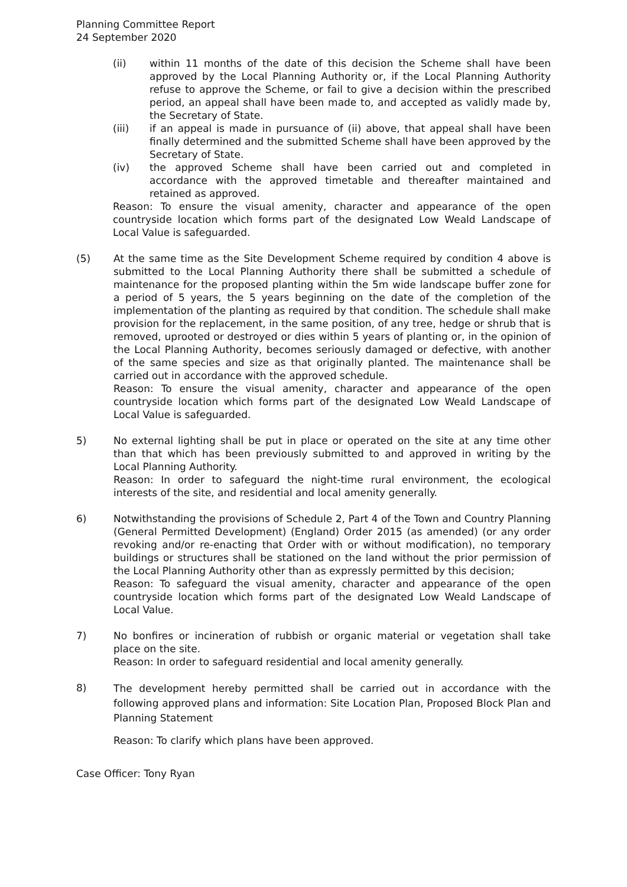Planning Committee Report
24 September 2020
(ii) within 11 months of the date of this decision the Scheme shall have been approved by the Local Planning Authority or, if the Local Planning Authority refuse to approve the Scheme, or fail to give a decision within the prescribed period, an appeal shall have been made to, and accepted as validly made by, the Secretary of State.
(iii) if an appeal is made in pursuance of (ii) above, that appeal shall have been finally determined and the submitted Scheme shall have been approved by the Secretary of State.
(iv) the approved Scheme shall have been carried out and completed in accordance with the approved timetable and thereafter maintained and retained as approved.
Reason: To ensure the visual amenity, character and appearance of the open countryside location which forms part of the designated Low Weald Landscape of Local Value is safeguarded.
(5) At the same time as the Site Development Scheme required by condition 4 above is submitted to the Local Planning Authority there shall be submitted a schedule of maintenance for the proposed planting within the 5m wide landscape buffer zone for a period of 5 years, the 5 years beginning on the date of the completion of the implementation of the planting as required by that condition. The schedule shall make provision for the replacement, in the same position, of any tree, hedge or shrub that is removed, uprooted or destroyed or dies within 5 years of planting or, in the opinion of the Local Planning Authority, becomes seriously damaged or defective, with another of the same species and size as that originally planted. The maintenance shall be carried out in accordance with the approved schedule.
Reason: To ensure the visual amenity, character and appearance of the open countryside location which forms part of the designated Low Weald Landscape of Local Value is safeguarded.
5) No external lighting shall be put in place or operated on the site at any time other than that which has been previously submitted to and approved in writing by the Local Planning Authority.
Reason: In order to safeguard the night-time rural environment, the ecological interests of the site, and residential and local amenity generally.
6) Notwithstanding the provisions of Schedule 2, Part 4 of the Town and Country Planning (General Permitted Development) (England) Order 2015 (as amended) (or any order revoking and/or re-enacting that Order with or without modification), no temporary buildings or structures shall be stationed on the land without the prior permission of the Local Planning Authority other than as expressly permitted by this decision;
Reason: To safeguard the visual amenity, character and appearance of the open countryside location which forms part of the designated Low Weald Landscape of Local Value.
7) No bonfires or incineration of rubbish or organic material or vegetation shall take place on the site.
Reason: In order to safeguard residential and local amenity generally.
8)
The development hereby permitted shall be carried out in accordance with the following approved plans and information: Site Location Plan, Proposed Block Plan and Planning Statement
Reason: To clarify which plans have been approved.
Case Officer: Tony Ryan